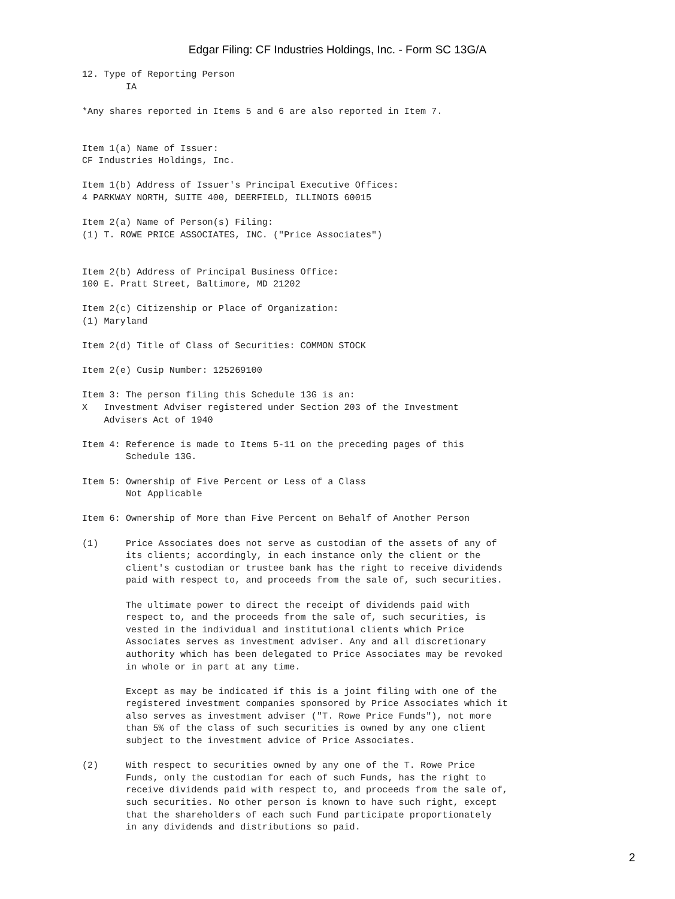Edgar Filing: CF Industries Holdings, Inc. - Form SC 13G/A
12. Type of Reporting Person
        IA

*Any shares reported in Items 5 and 6 are also reported in Item 7.


Item 1(a) Name of Issuer:
CF Industries Holdings, Inc.

Item 1(b) Address of Issuer's Principal Executive Offices:
4 PARKWAY NORTH, SUITE 400, DEERFIELD, ILLINOIS 60015

Item 2(a) Name of Person(s) Filing:
(1) T. ROWE PRICE ASSOCIATES, INC. ("Price Associates")


Item 2(b) Address of Principal Business Office:
100 E. Pratt Street, Baltimore, MD 21202

Item 2(c) Citizenship or Place of Organization:
(1) Maryland

Item 2(d) Title of Class of Securities: COMMON STOCK

Item 2(e) Cusip Number: 125269100

Item 3: The person filing this Schedule 13G is an:
X   Investment Adviser registered under Section 203 of the Investment
    Advisers Act of 1940

Item 4: Reference is made to Items 5-11 on the preceding pages of this
        Schedule 13G.

Item 5: Ownership of Five Percent or Less of a Class
        Not Applicable

Item 6: Ownership of More than Five Percent on Behalf of Another Person

(1)     Price Associates does not serve as custodian of the assets of any of
        its clients; accordingly, in each instance only the client or the
        client's custodian or trustee bank has the right to receive dividends
        paid with respect to, and proceeds from the sale of, such securities.

        The ultimate power to direct the receipt of dividends paid with
        respect to, and the proceeds from the sale of, such securities, is
        vested in the individual and institutional clients which Price
        Associates serves as investment adviser. Any and all discretionary
        authority which has been delegated to Price Associates may be revoked
        in whole or in part at any time.

        Except as may be indicated if this is a joint filing with one of the
        registered investment companies sponsored by Price Associates which it
        also serves as investment adviser ("T. Rowe Price Funds"), not more
        than 5% of the class of such securities is owned by any one client
        subject to the investment advice of Price Associates.

(2)     With respect to securities owned by any one of the T. Rowe Price
        Funds, only the custodian for each of such Funds, has the right to
        receive dividends paid with respect to, and proceeds from the sale of,
        such securities. No other person is known to have such right, except
        that the shareholders of each such Fund participate proportionately
        in any dividends and distributions so paid.
2